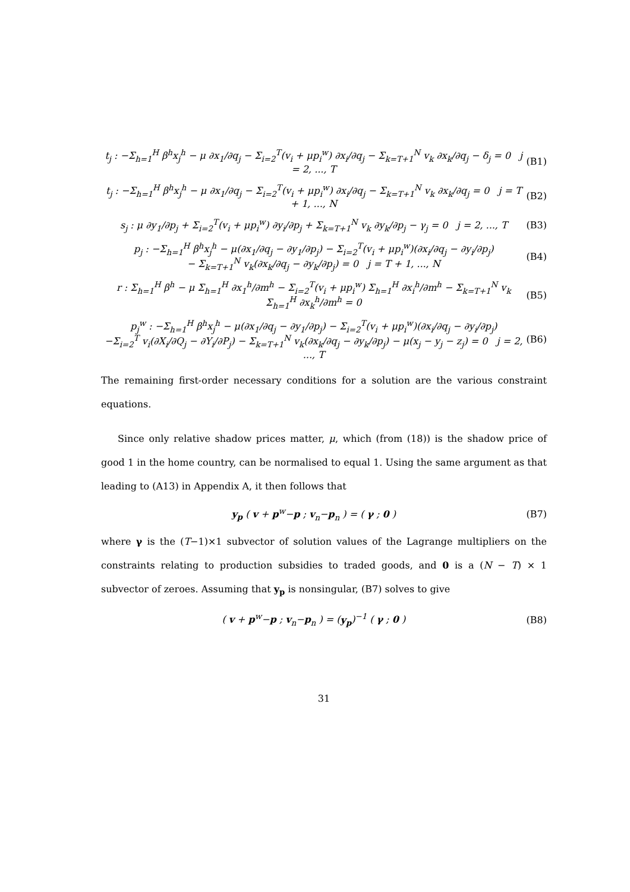t<sub>j</sub> : −Σ<sub>h=1</sub><sup>H</sup> β<sup>h</sup>x<sub>j</sub><sup>h</sup> − μ ∂x<sub>1</sub>/∂q<sub>j</sub> − Σ<sub>i=2</sub><sup>T</sup>(v<sub>i</sub> + μp<sub>i</sub><sup>w</sup>) ∂x<sub>i</sub>/∂q<sub>j</sub> − Σ<sub>k=T+1</sub><sup>N</sup> v<sub>k</sub> ∂x<sub>k</sub>/∂q<sub>j</sub> − δ<sub>j</sub> = 0 j = 2, ..., T (B1)
t<sub>j</sub> : −Σ<sub>h=1</sub><sup>H</sup> β<sup>h</sup>x<sub>j</sub><sup>h</sup> − μ ∂x<sub>1</sub>/∂q<sub>j</sub> − Σ<sub>i=2</sub><sup>T</sup>(v<sub>i</sub> + μp<sub>i</sub><sup>w</sup>) ∂x<sub>i</sub>/∂q<sub>j</sub> − Σ<sub>k=T+1</sub><sup>N</sup> v<sub>k</sub> ∂x<sub>k</sub>/∂q<sub>j</sub> = 0 j = T + 1, ..., N (B2)
s<sub>j</sub> : μ ∂y<sub>1</sub>/∂p<sub>j</sub> + Σ<sub>i=2</sub><sup>T</sup>(v<sub>i</sub> + μp<sub>i</sub><sup>w</sup>) ∂y<sub>i</sub>/∂p<sub>j</sub> + Σ<sub>k=T+1</sub><sup>N</sup> v<sub>k</sub> ∂y<sub>k</sub>/∂p<sub>j</sub> − γ<sub>j</sub> = 0 j = 2, ..., T (B3)
p<sub>j</sub> : −Σ<sub>h=1</sub><sup>H</sup> β<sup>h</sup>x<sub>j</sub><sup>h</sup> − μ(∂x<sub>1</sub>/∂q<sub>j</sub> − ∂y<sub>1</sub>/∂p<sub>j</sub>) − Σ<sub>i=2</sub><sup>T</sup>(v<sub>i</sub> + μp<sub>i</sub><sup>w</sup>)(∂x<sub>i</sub>/∂q<sub>j</sub> − ∂y<sub>i</sub>/∂p<sub>j</sub>)
− Σ<sub>k=T+1</sub><sup>N</sup> v<sub>k</sub>(∂x<sub>k</sub>/∂q<sub>j</sub> − ∂y<sub>k</sub>/∂p<sub>j</sub>) = 0 j = T + 1, ..., N (B4)
r : Σ<sub>h=1</sub><sup>H</sup> β<sup>h</sup> − μ Σ<sub>h=1</sub><sup>H</sup> ∂x<sub>1</sub><sup>h</sup>/∂m<sup>h</sup> − Σ<sub>i=2</sub><sup>T</sup>(v<sub>i</sub> + μp<sub>i</sub><sup>w</sup>) Σ<sub>h=1</sub><sup>H</sup> ∂x<sub>i</sub><sup>h</sup>/∂m<sup>h</sup> − Σ<sub>k=T+1</sub><sup>N</sup> v<sub>k</sub> Σ<sub>h=1</sub><sup>H</sup> ∂x<sub>k</sub><sup>h</sup>/∂m<sup>h</sup> = 0 (B5)
p<sub>j</sub><sup>w</sup> : −Σ<sub>h=1</sub><sup>H</sup> β<sup>h</sup>x<sub>j</sub><sup>h</sup> − μ(∂x<sub>1</sub>/∂q<sub>j</sub> − ∂y<sub>1</sub>/∂p<sub>j</sub>) − Σ<sub>i=2</sub><sup>T</sup>(v<sub>i</sub> + μp<sub>i</sub><sup>w</sup>)(∂x<sub>i</sub>/∂q<sub>j</sub> − ∂y<sub>i</sub>/∂p<sub>j</sub>)
−Σ<sub>i=2</sub><sup>T</sup> v<sub>i</sub>(∂X<sub>i</sub>/∂Q<sub>j</sub> − ∂Y<sub>i</sub>/∂P<sub>j</sub>) − Σ<sub>k=T+1</sub><sup>N</sup> v<sub>k</sub>(∂x<sub>k</sub>/∂q<sub>j</sub> − ∂y<sub>k</sub>/∂p<sub>j</sub>) − μ(x<sub>j</sub> − y<sub>j</sub> − z<sub>j</sub>) = 0 j = 2, ..., T (B6)
The remaining first-order necessary conditions for a solution are the various constraint equations.
Since only relative shadow prices matter, μ, which (from (18)) is the shadow price of good 1 in the home country, can be normalised to equal 1. Using the same argument as that leading to (A13) in Appendix A, it then follows that
y<sub>p</sub> ( v + p<sup>w</sup>−p ; v<sub>n</sub>−p<sub>n</sub> ) = ( γ ; 0 ) (B7)
where γ is the (T−1)×1 subvector of solution values of the Lagrange multipliers on the constraints relating to production subsidies to traded goods, and 0 is a (N − T) × 1 subvector of zeroes. Assuming that y<sub>p</sub> is nonsingular, (B7) solves to give
( v + p<sup>w</sup>−p ; v<sub>n</sub>−p<sub>n</sub> ) = (y<sub>p</sub>)<sup>−1</sup> ( γ ; 0 ) (B8)
31